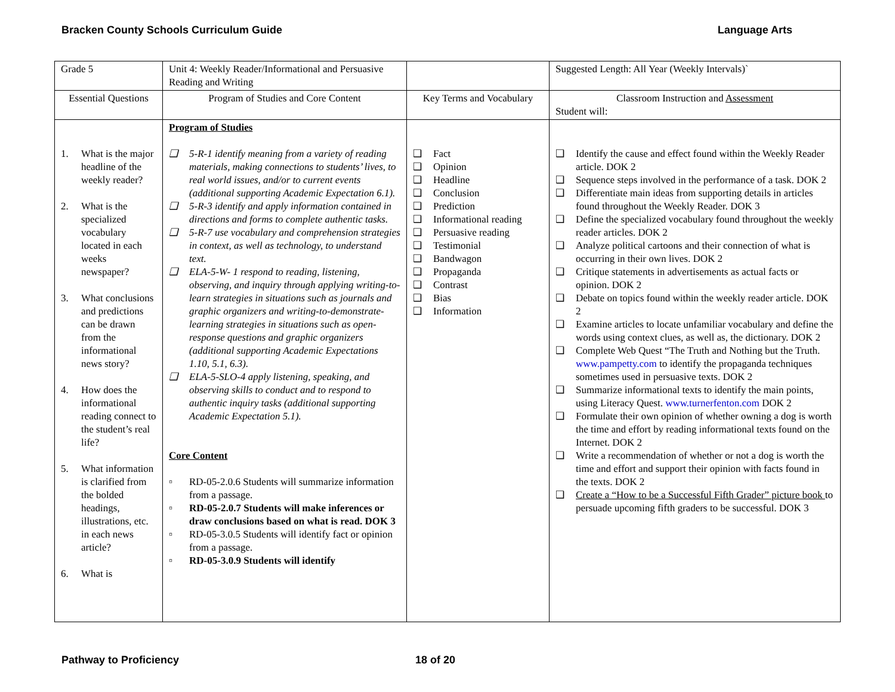Bracken County Schools Curriculum Guide Language Arts
| Grade 5 | Unit 4: Weekly Reader/Informational and Persuasive Reading and Writing | | Suggested Length: All Year (Weekly Intervals)` |
| Essential Questions | Program of Studies and Core Content | Key Terms and Vocabulary | Classroom Instruction and Assessment Student will: |
| 1. What is the major headline of the weekly reader? 2. What is the specialized vocabulary located in each weeks newspaper? 3. What conclusions and predictions can be drawn from the informational news story? 4. How does the informational reading connect to the student’s real life? 5. What information is clarified from the bolded headings, illustrations, etc. in each news article? 6. What is | Program of Studies ❑ 5-R-1 identify meaning from a variety of reading materials, making connections to students’ lives, to real world issues, and/or to current events (additional supporting Academic Expectation 6.1). ❑ 5-R-3 identify and apply information contained in directions and forms to complete authentic tasks. ❑ 5-R-7 use vocabulary and comprehension strategies in context, as well as technology, to understand text. ❑ ELA-5-W- 1 respond to reading, listening, observing, and inquiry through applying writing-to-learn strategies in situations such as journals and graphic organizers and writing-to-demonstrate-learning strategies in situations such as open-response questions and graphic organizers (additional supporting Academic Expectations 1.10, 5.1, 6.3). ❑ ELA-5-SLO-4 apply listening, speaking, and observing skills to conduct and to respond to authentic inquiry tasks (additional supporting Academic Expectation 5.1). Core Content ▫ RD-05-2.0.6 Students will summarize information from a passage. ▫ RD-05-2.0.7 Students will make inferences or draw conclusions based on what is read. DOK 3 ▫ RD-05-3.0.5 Students will identify fact or opinion from a passage. ▫ RD-05-3.0.9 Students will identify | ❑ Fact ❑ Opinion ❑ Headline ❑ Conclusion ❑ Prediction ❑ Informational reading ❑ Persuasive reading ❑ Testimonial ❑ Bandwagon ❑ Propaganda ❑ Contrast ❑ Bias ❑ Information | ❑ Identify the cause and effect found within the Weekly Reader article. DOK 2 ❑ Sequence steps involved in the performance of a task. DOK 2 ❑ Differentiate main ideas from supporting details in articles found throughout the Weekly Reader. DOK 3 ❑ Define the specialized vocabulary found throughout the weekly reader articles. DOK 2 ❑ Analyze political cartoons and their connection of what is occurring in their own lives. DOK 2 ❑ Critique statements in advertisements as actual facts or opinion. DOK 2 ❑ Debate on topics found within the weekly reader article. DOK 2 ❑ Examine articles to locate unfamiliar vocabulary and define the words using context clues, as well as, the dictionary. DOK 2 ❑ Complete Web Quest “The Truth and Nothing but the Truth. www.pampetty.com to identify the propaganda techniques sometimes used in persuasive texts. DOK 2 ❑ Summarize informational texts to identify the main points, using Literacy Quest. www.turnerfenton.com DOK 2 ❑ Formulate their own opinion of whether owning a dog is worth the time and effort by reading informational texts found on the Internet. DOK 2 ❑ Write a recommendation of whether or not a dog is worth the time and effort and support their opinion with facts found in the texts. DOK 2 ❑ Create a “How to be a Successful Fifth Grader” picture book to persuade upcoming fifth graders to be successful. DOK 3 |
Pathway to Proficiency 18 of 20